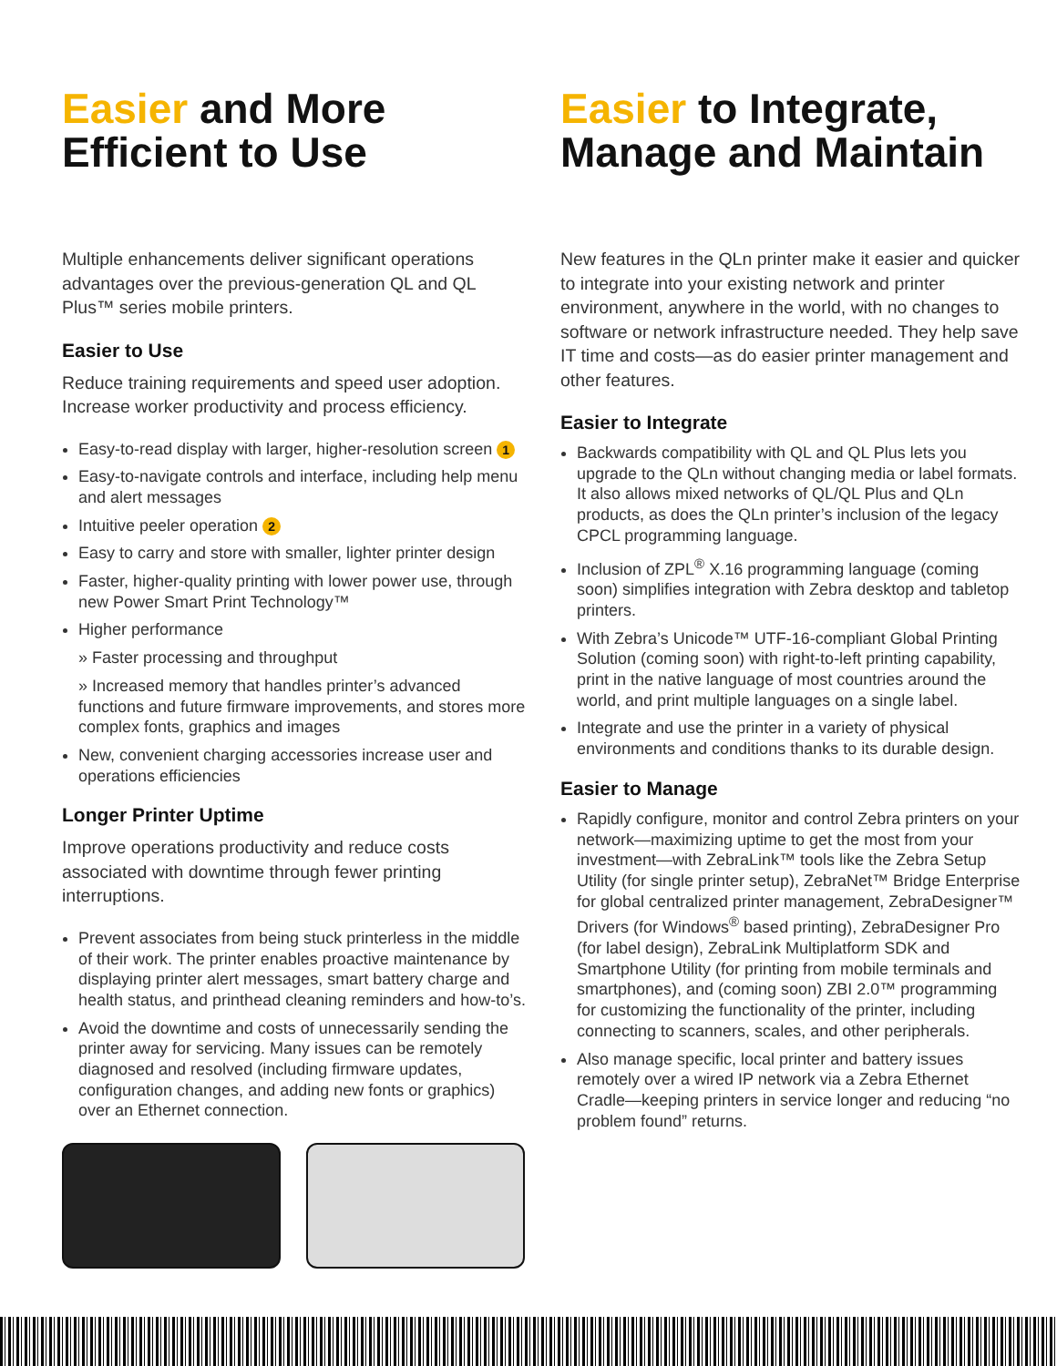Easier and More Efficient to Use
Multiple enhancements deliver significant operations advantages over the previous-generation QL and QL Plus™ series mobile printers.
Easier to Use
Reduce training requirements and speed user adoption. Increase worker productivity and process efficiency.
Easy-to-read display with larger, higher-resolution screen 1
Easy-to-navigate controls and interface, including help menu and alert messages
Intuitive peeler operation 2
Easy to carry and store with smaller, lighter printer design
Faster, higher-quality printing with lower power use, through new Power Smart Print Technology™
Higher performance
» Faster processing and throughput
» Increased memory that handles printer’s advanced functions and future firmware improvements, and stores more complex fonts, graphics and images
New, convenient charging accessories increase user and operations efficiencies
Longer Printer Uptime
Improve operations productivity and reduce costs associated with downtime through fewer printing interruptions.
Prevent associates from being stuck printerless in the middle of their work. The printer enables proactive maintenance by displaying printer alert messages, smart battery charge and health status, and printhead cleaning reminders and how-to’s.
Avoid the downtime and costs of unnecessarily sending the printer away for servicing. Many issues can be remotely diagnosed and resolved (including firmware updates, configuration changes, and adding new fonts or graphics) over an Ethernet connection.
Easier to Integrate, Manage and Maintain
New features in the QLn printer make it easier and quicker to integrate into your existing network and printer environment, anywhere in the world, with no changes to software or network infrastructure needed. They help save IT time and costs—as do easier printer management and other features.
Easier to Integrate
Backwards compatibility with QL and QL Plus lets you upgrade to the QLn without changing media or label formats. It also allows mixed networks of QL/QL Plus and QLn products, as does the QLn printer’s inclusion of the legacy CPCL programming language.
Inclusion of ZPL<sup>®</sup> X.16 programming language (coming soon) simplifies integration with Zebra desktop and tabletop printers.
With Zebra’s Unicode™ UTF-16-compliant Global Printing Solution (coming soon) with right-to-left printing capability, print in the native language of most countries around the world, and print multiple languages on a single label.
Integrate and use the printer in a variety of physical environments and conditions thanks to its durable design.
Easier to Manage
Rapidly configure, monitor and control Zebra printers on your network—maximizing uptime to get the most from your investment—with ZebraLink™ tools like the Zebra Setup Utility (for single printer setup), ZebraNet™ Bridge Enterprise for global centralized printer management, ZebraDesigner™ Drivers (for Windows<sup>®</sup> based printing), ZebraDesigner Pro (for label design), ZebraLink Multiplatform SDK and Smartphone Utility (for printing from mobile terminals and smartphones), and (coming soon) ZBI 2.0™ programming for customizing the functionality of the printer, including connecting to scanners, scales, and other peripherals.
Also manage specific, local printer and battery issues remotely over a wired IP network via a Zebra Ethernet Cradle—keeping printers in service longer and reducing “no problem found” returns.